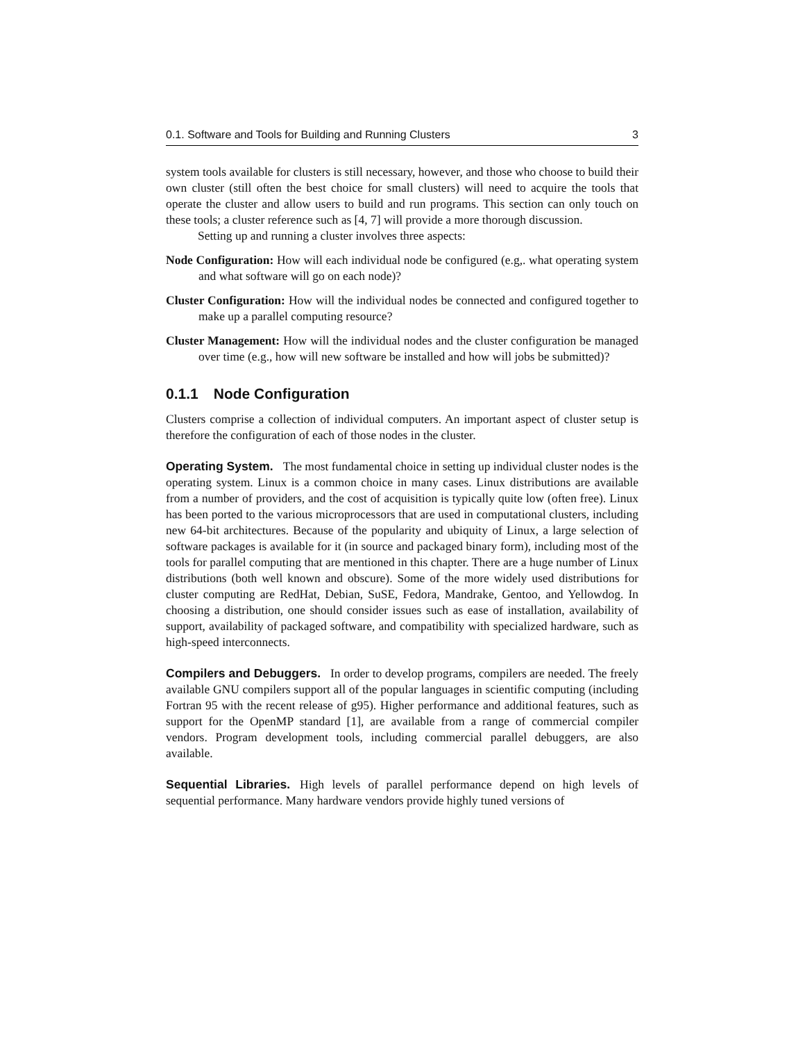0.1. Software and Tools for Building and Running Clusters 3
system tools available for clusters is still necessary, however, and those who choose to build their own cluster (still often the best choice for small clusters) will need to acquire the tools that operate the cluster and allow users to build and run programs. This section can only touch on these tools; a cluster reference such as [4, 7] will provide a more thorough discussion.
Setting up and running a cluster involves three aspects:
Node Configuration: How will each individual node be configured (e.g,. what operating system and what software will go on each node)?
Cluster Configuration: How will the individual nodes be connected and configured together to make up a parallel computing resource?
Cluster Management: How will the individual nodes and the cluster configuration be managed over time (e.g., how will new software be installed and how will jobs be submitted)?
0.1.1 Node Configuration
Clusters comprise a collection of individual computers. An important aspect of cluster setup is therefore the configuration of each of those nodes in the cluster.
Operating System. The most fundamental choice in setting up individual cluster nodes is the operating system. Linux is a common choice in many cases. Linux distributions are available from a number of providers, and the cost of acquisition is typically quite low (often free). Linux has been ported to the various microprocessors that are used in computational clusters, including new 64-bit architectures. Because of the popularity and ubiquity of Linux, a large selection of software packages is available for it (in source and packaged binary form), including most of the tools for parallel computing that are mentioned in this chapter. There are a huge number of Linux distributions (both well known and obscure). Some of the more widely used distributions for cluster computing are RedHat, Debian, SuSE, Fedora, Mandrake, Gentoo, and Yellowdog. In choosing a distribution, one should consider issues such as ease of installation, availability of support, availability of packaged software, and compatibility with specialized hardware, such as high-speed interconnects.
Compilers and Debuggers. In order to develop programs, compilers are needed. The freely available GNU compilers support all of the popular languages in scientific computing (including Fortran 95 with the recent release of g95). Higher performance and additional features, such as support for the OpenMP standard [1], are available from a range of commercial compiler vendors. Program development tools, including commercial parallel debuggers, are also available.
Sequential Libraries. High levels of parallel performance depend on high levels of sequential performance. Many hardware vendors provide highly tuned versions of